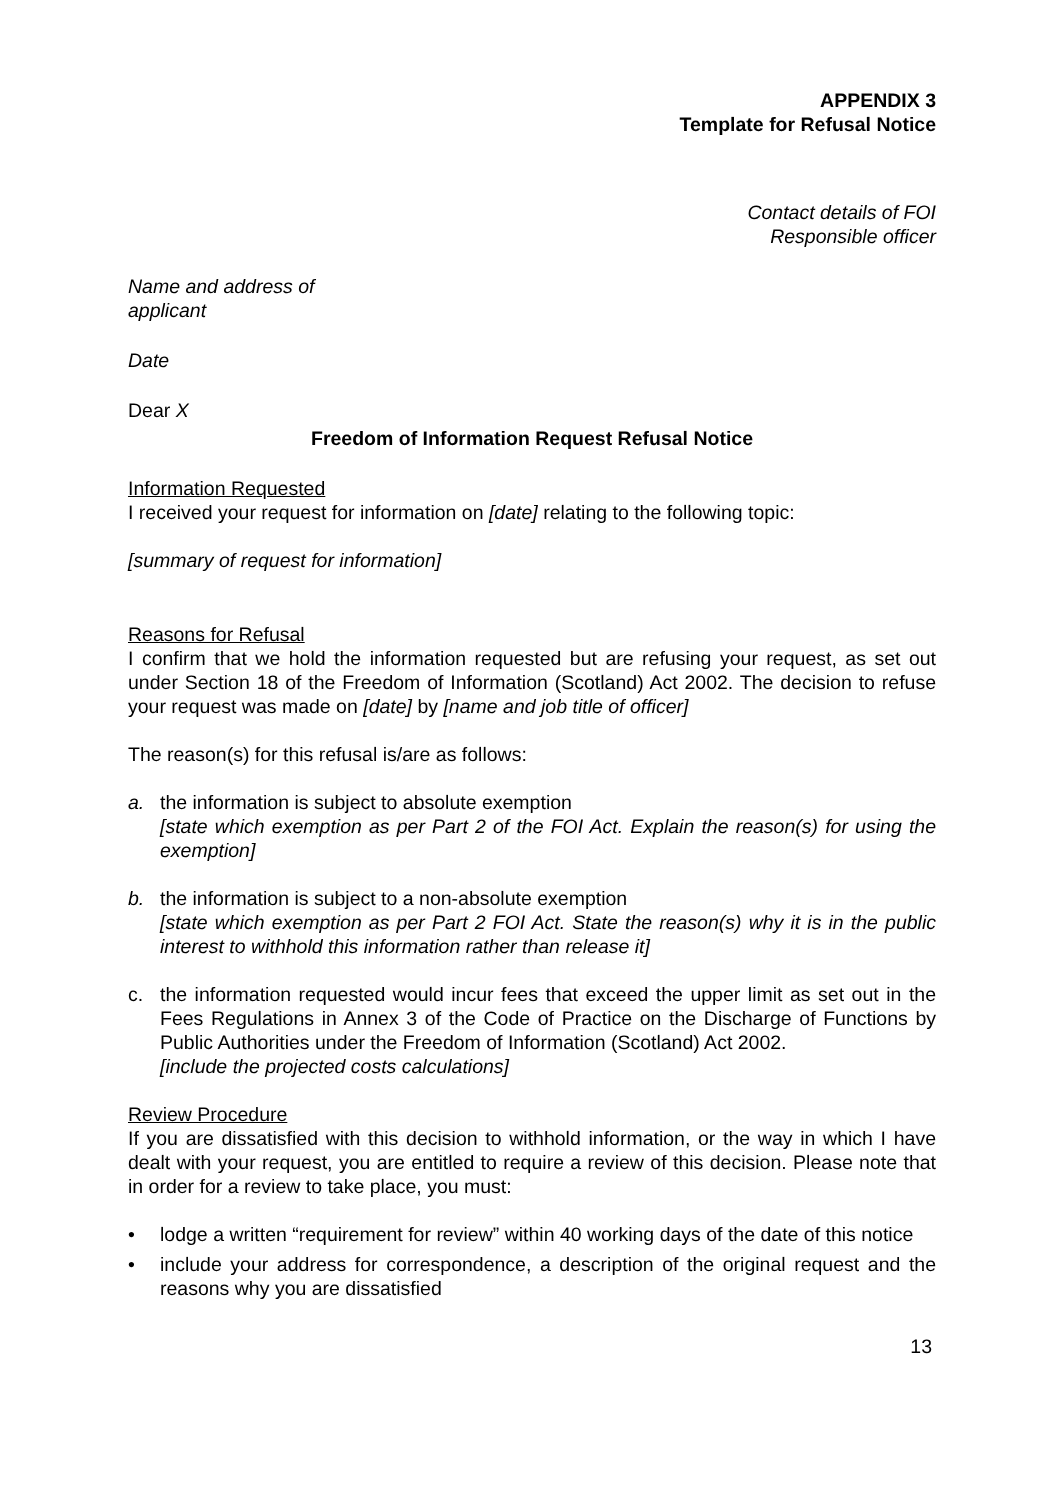APPENDIX 3
Template for Refusal Notice
Contact details of FOI
Responsible officer
Name and address of
applicant
Date
Dear X
Freedom of Information Request Refusal Notice
Information Requested
I received your request for information on [date] relating to the following topic:
[summary of request for information]
Reasons for Refusal
I confirm that we hold the information requested but are refusing your request, as set out under Section 18 of the Freedom of Information (Scotland) Act 2002. The decision to refuse your request was made on [date] by [name and job title of officer]
The reason(s) for this refusal is/are as follows:
a. the information is subject to absolute exemption
[state which exemption as per Part 2 of the FOI Act. Explain the reason(s) for using the exemption]
b. the information is subject to a non-absolute exemption
[state which exemption as per Part 2 FOI Act. State the reason(s) why it is in the public interest to withhold this information rather than release it]
c. the information requested would incur fees that exceed the upper limit as set out in the Fees Regulations in Annex 3 of the Code of Practice on the Discharge of Functions by Public Authorities under the Freedom of Information (Scotland) Act 2002.
[include the projected costs calculations]
Review Procedure
If you are dissatisfied with this decision to withhold information, or the way in which I have dealt with your request, you are entitled to require a review of this decision. Please note that in order for a review to take place, you must:
• lodge a written “requirement for review” within 40 working days of the date of this notice
• include your address for correspondence, a description of the original request and the reasons why you are dissatisfied
13